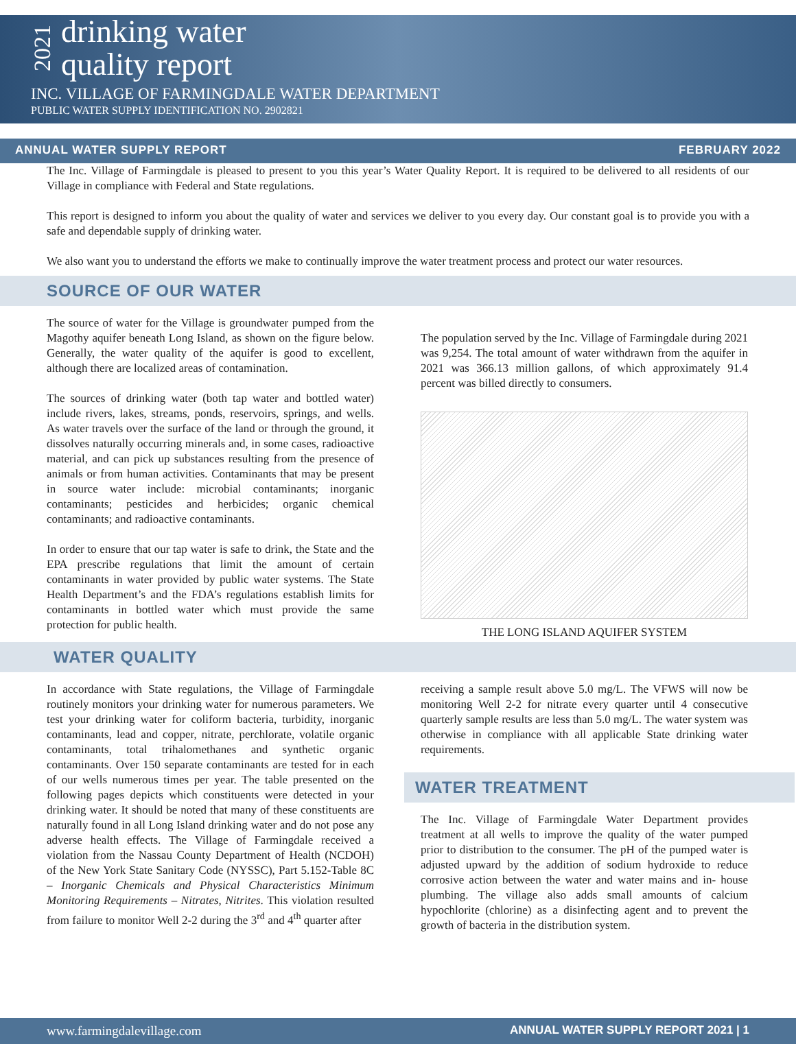2021
drinking water
quality report
INC. VILLAGE OF FARMINGDALE WATER DEPARTMENT
PUBLIC WATER SUPPLY IDENTIFICATION NO. 2902821
ANNUAL WATER SUPPLY REPORT FEBRUARY 2022
The Inc. Village of Farmingdale is pleased to present to you this year’s Water Quality Report. It is required to be delivered to all residents of our Village in compliance with Federal and State regulations.
This report is designed to inform you about the quality of water and services we deliver to you every day. Our constant goal is to provide you with a safe and dependable supply of drinking water.
We also want you to understand the efforts we make to continually improve the water treatment process and protect our water resources.
SOURCE OF OUR WATER
The source of water for the Village is groundwater pumped from the Magothy aquifer beneath Long Island, as shown on the figure below. Generally, the water quality of the aquifer is good to excellent, although there are localized areas of contamination.
The sources of drinking water (both tap water and bottled water) include rivers, lakes, streams, ponds, reservoirs, springs, and wells. As water travels over the surface of the land or through the ground, it dissolves naturally occurring minerals and, in some cases, radioactive material, and can pick up substances resulting from the presence of animals or from human activities. Contaminants that may be present in source water include: microbial contaminants; inorganic contaminants; pesticides and herbicides; organic chemical contaminants; and radioactive contaminants.
In order to ensure that our tap water is safe to drink, the State and the EPA prescribe regulations that limit the amount of certain contaminants in water provided by public water systems. The State Health Department’s and the FDA’s regulations establish limits for contaminants in bottled water which must provide the same protection for public health.
The population served by the Inc. Village of Farmingdale during 2021 was 9,254. The total amount of water withdrawn from the aquifer in 2021 was 366.13 million gallons, of which approximately 91.4 percent was billed directly to consumers.
THE LONG ISLAND AQUIFER SYSTEM
WATER QUALITY
In accordance with State regulations, the Village of Farmingdale routinely monitors your drinking water for numerous parameters. We test your drinking water for coliform bacteria, turbidity, inorganic contaminants, lead and copper, nitrate, perchlorate, volatile organic contaminants, total trihalomethanes and synthetic organic contaminants. Over 150 separate contaminants are tested for in each of our wells numerous times per year. The table presented on the following pages depicts which constituents were detected in your drinking water. It should be noted that many of these constituents are naturally found in all Long Island drinking water and do not pose any adverse health effects. The Village of Farmingdale received a violation from the Nassau County Department of Health (NCDOH) of the New York State Sanitary Code (NYSSC), Part 5.152-Table 8C – Inorganic Chemicals and Physical Characteristics Minimum Monitoring Requirements – Nitrates, Nitrites. This violation resulted from failure to monitor Well 2-2 during the 3<sup>rd</sup> and 4<sup>th</sup> quarter after
receiving a sample result above 5.0 mg/L. The VFWS will now be monitoring Well 2-2 for nitrate every quarter until 4 consecutive quarterly sample results are less than 5.0 mg/L. The water system was otherwise in compliance with all applicable State drinking water requirements.
WATER TREATMENT
The Inc. Village of Farmingdale Water Department provides treatment at all wells to improve the quality of the water pumped prior to distribution to the consumer. The pH of the pumped water is adjusted upward by the addition of sodium hydroxide to reduce corrosive action between the water and water mains and in- house plumbing. The village also adds small amounts of calcium hypochlorite (chlorine) as a disinfecting agent and to prevent the growth of bacteria in the distribution system.
www.farmingdalevillage.com ANNUAL WATER SUPPLY REPORT 2021 | 1